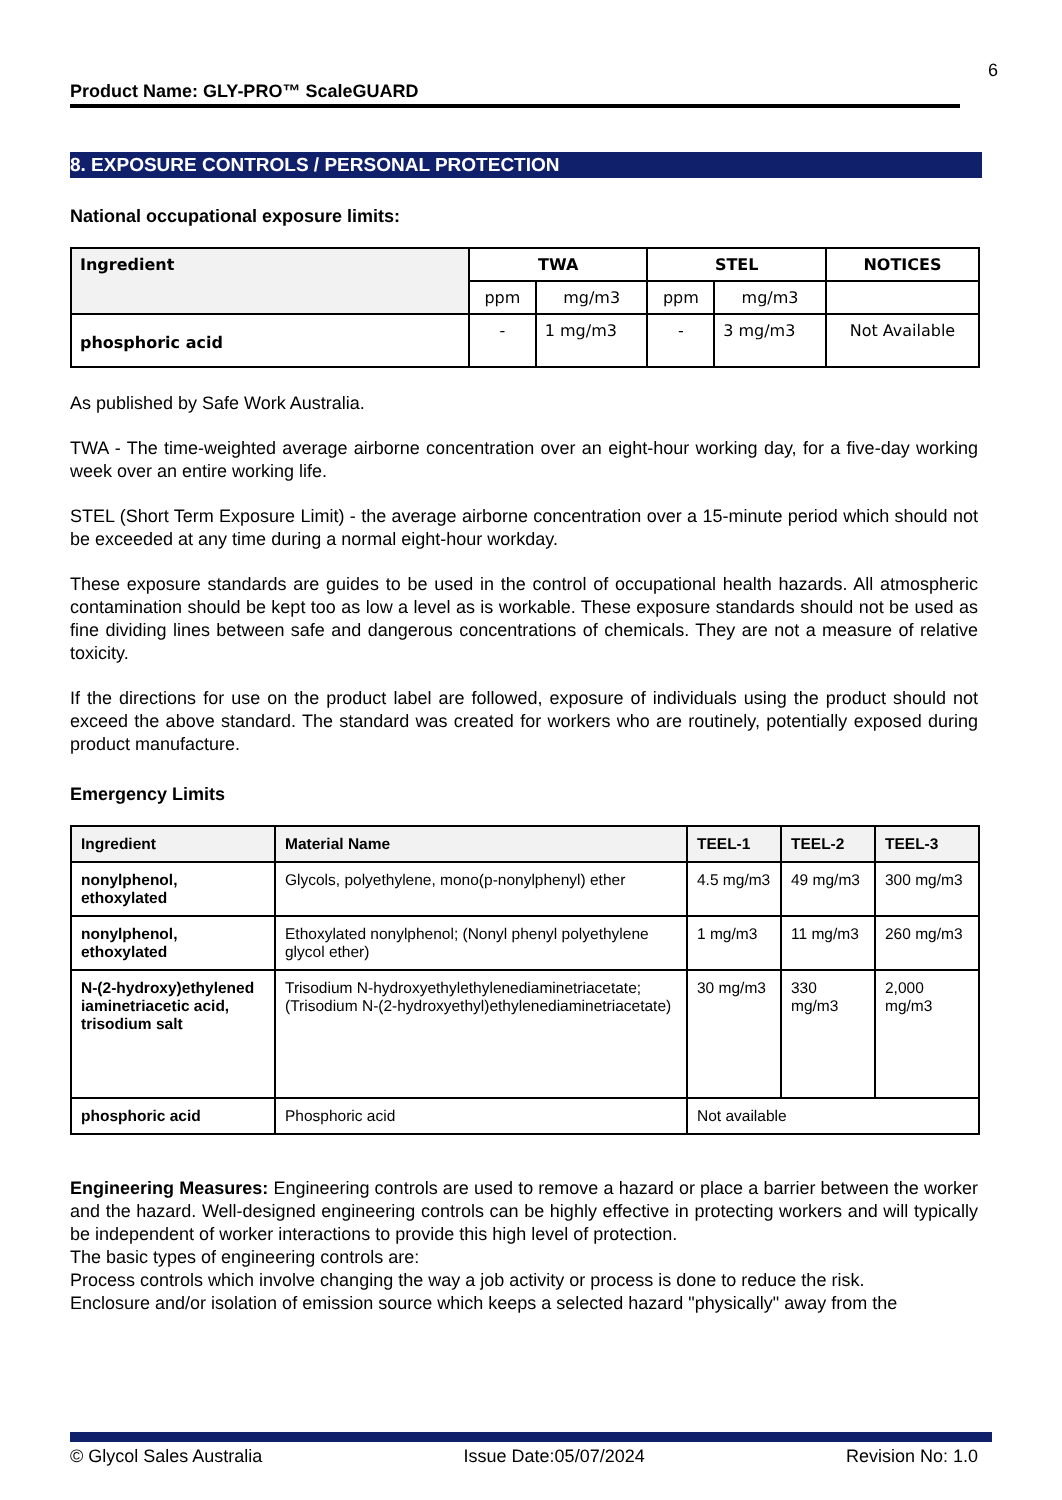6
Product Name: GLY-PRO™ ScaleGUARD
8. EXPOSURE CONTROLS / PERSONAL PROTECTION
National occupational exposure limits:
| Ingredient | TWA | | STEL | | NOTICES |
| --- | --- | --- | --- | --- | --- |
| | ppm | mg/m3 | ppm | mg/m3 | |
| phosphoric acid | - | 1 mg/m3 | - | 3 mg/m3 | Not Available |
As published by Safe Work Australia.
TWA - The time-weighted average airborne concentration over an eight-hour working day, for a five-day working week over an entire working life.
STEL (Short Term Exposure Limit) - the average airborne concentration over a 15-minute period which should not be exceeded at any time during a normal eight-hour workday.
These exposure standards are guides to be used in the control of occupational health hazards. All atmospheric contamination should be kept too as low a level as is workable. These exposure standards should not be used as fine dividing lines between safe and dangerous concentrations of chemicals. They are not a measure of relative toxicity.
If the directions for use on the product label are followed, exposure of individuals using the product should not exceed the above standard. The standard was created for workers who are routinely, potentially exposed during product manufacture.
Emergency Limits
| Ingredient | Material Name | TEEL-1 | TEEL-2 | TEEL-3 |
| --- | --- | --- | --- | --- |
| nonylphenol, ethoxylated | Glycols, polyethylene, mono(p-nonylphenyl) ether | 4.5 mg/m3 | 49 mg/m3 | 300 mg/m3 |
| nonylphenol, ethoxylated | Ethoxylated nonylphenol; (Nonyl phenyl polyethylene glycol ether) | 1 mg/m3 | 11 mg/m3 | 260 mg/m3 |
| N-(2-hydroxy)ethylened iaminetriacetic acid, trisodium salt | Trisodium N-hydroxyethylethylenediaminetriacetate; (Trisodium N-(2-hydroxyethyl)ethylenediaminetriacetate) | 30 mg/m3 | 330 mg/m3 | 2,000 mg/m3 |
| phosphoric acid | Phosphoric acid | Not available | | |
Engineering Measures: Engineering controls are used to remove a hazard or place a barrier between the worker and the hazard. Well-designed engineering controls can be highly effective in protecting workers and will typically be independent of worker interactions to provide this high level of protection.
The basic types of engineering controls are:
Process controls which involve changing the way a job activity or process is done to reduce the risk.
Enclosure and/or isolation of emission source which keeps a selected hazard "physically" away from the
© Glycol Sales Australia Issue Date:05/07/2024 Revision No: 1.0